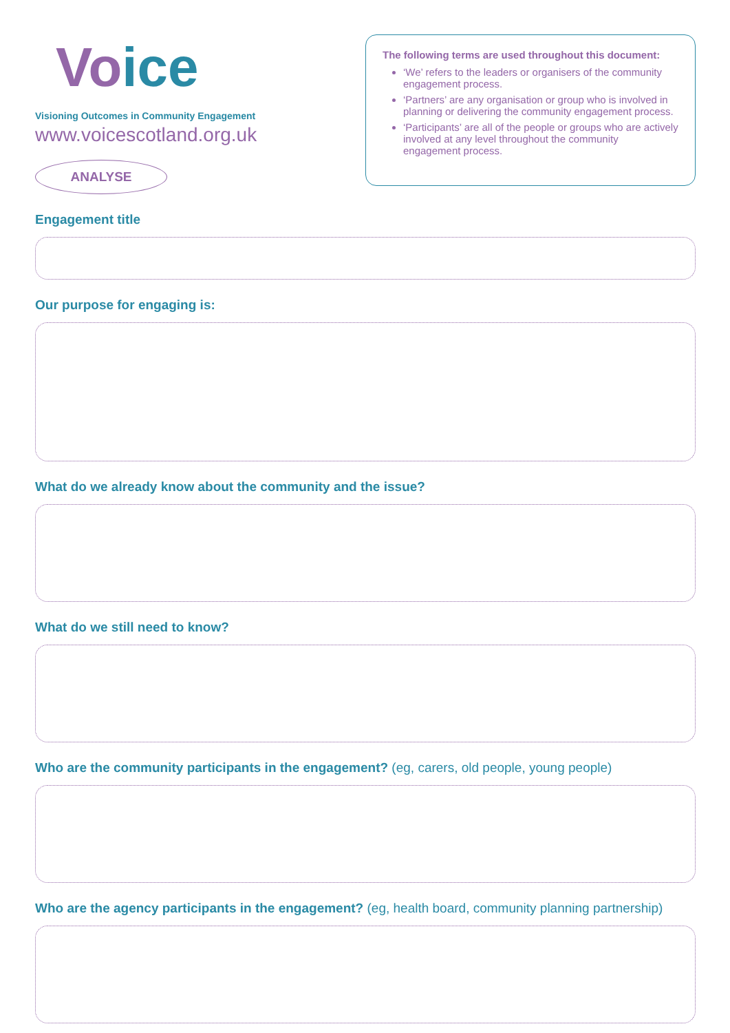Voice
Visioning Outcomes in Community Engagement
www.voicescotland.org.uk
ANALYSE
The following terms are used throughout this document:
‘We’ refers to the leaders or organisers of the community engagement process.
‘Partners’ are any organisation or group who is involved in planning or delivering the community engagement process.
‘Participants’ are all of the people or groups who are actively involved at any level throughout the community engagement process.
Engagement title
Our purpose for engaging is:
What do we already know about the community and the issue?
What do we still need to know?
Who are the community participants in the engagement? (eg, carers, old people, young people)
Who are the agency participants in the engagement? (eg, health board, community planning partnership)